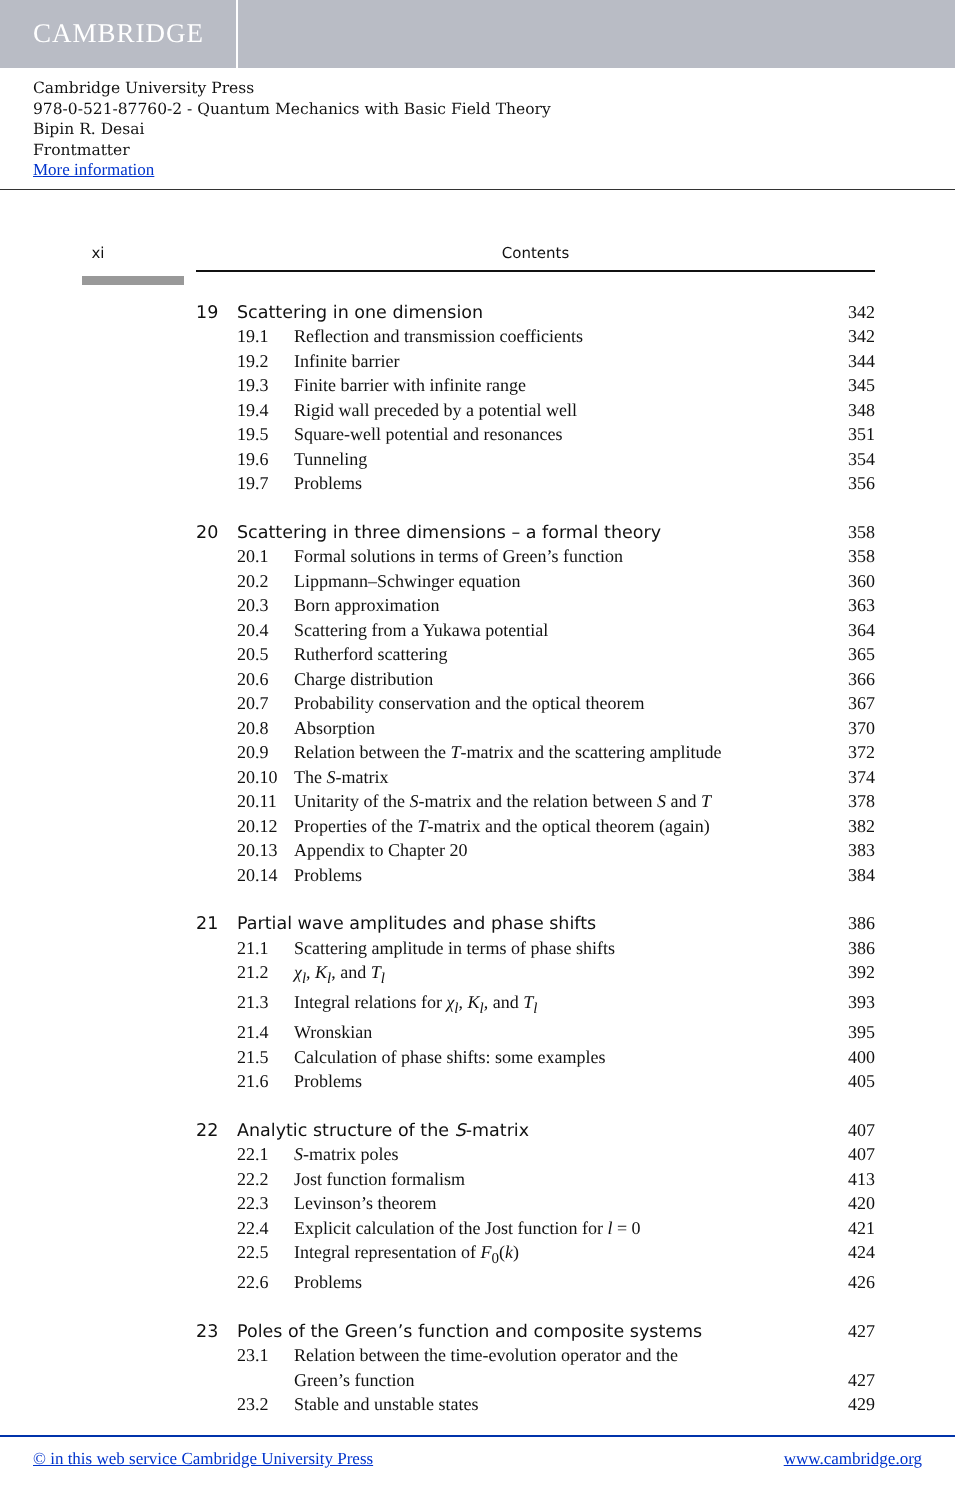CAMBRIDGE
Cambridge University Press
978-0-521-87760-2 - Quantum Mechanics with Basic Field Theory
Bipin R. Desai
Frontmatter
More information
xi Contents
19 Scattering in one dimension 342
19.1 Reflection and transmission coefficients 342
19.2 Infinite barrier 344
19.3 Finite barrier with infinite range 345
19.4 Rigid wall preceded by a potential well 348
19.5 Square-well potential and resonances 351
19.6 Tunneling 354
19.7 Problems 356
20 Scattering in three dimensions – a formal theory 358
20.1 Formal solutions in terms of Green’s function 358
20.2 Lippmann–Schwinger equation 360
20.3 Born approximation 363
20.4 Scattering from a Yukawa potential 364
20.5 Rutherford scattering 365
20.6 Charge distribution 366
20.7 Probability conservation and the optical theorem 367
20.8 Absorption 370
20.9 Relation between the T-matrix and the scattering amplitude 372
20.10 The S-matrix 374
20.11 Unitarity of the S-matrix and the relation between S and T 378
20.12 Properties of the T-matrix and the optical theorem (again) 382
20.13 Appendix to Chapter 20 383
20.14 Problems 384
21 Partial wave amplitudes and phase shifts 386
21.1 Scattering amplitude in terms of phase shifts 386
21.2 χ<sub>l</sub>, K<sub>l</sub>, and T<sub>l</sub> 392
21.3 Integral relations for χ<sub>l</sub>, K<sub>l</sub>, and T<sub>l</sub> 393
21.4 Wronskian 395
21.5 Calculation of phase shifts: some examples 400
21.6 Problems 405
22 Analytic structure of the S-matrix 407
22.1 S-matrix poles 407
22.2 Jost function formalism 413
22.3 Levinson’s theorem 420
22.4 Explicit calculation of the Jost function for l = 0 421
22.5 Integral representation of F<sub>0</sub>(k) 424
22.6 Problems 426
23 Poles of the Green’s function and composite systems 427
23.1 Relation between the time-evolution operator and the
Green’s function 427
23.2 Stable and unstable states 429
© in this web service Cambridge University Press www.cambridge.org